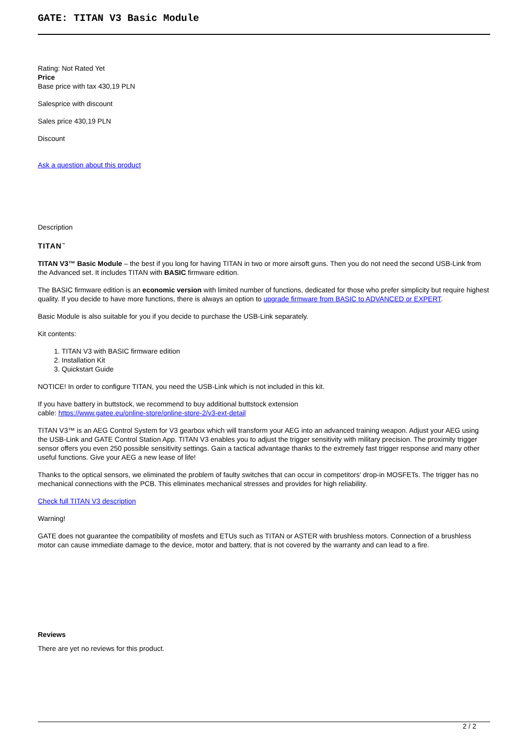GATE: TITAN V3 Basic Module
Rating: Not Rated Yet
Price
Base price with tax 430,19 PLN
Salesprice with discount
Sales price 430,19 PLN
Discount
Ask a question about this product
Description
TITAN<sup>™</sup>
TITAN V3™ Basic Module – the best if you long for having TITAN in two or more airsoft guns. Then you do not need the second USB-Link from the Advanced set. It includes TITAN with BASIC firmware edition.
The BASIC firmware edition is an economic version with limited number of functions, dedicated for those who prefer simplicity but require highest quality. If you decide to have more functions, there is always an option to upgrade firmware from BASIC to ADVANCED or EXPERT.
Basic Module is also suitable for you if you decide to purchase the USB-Link separately.
Kit contents:
1. TITAN V3 with BASIC firmware edition
2. Installation Kit
3. Quickstart Guide
NOTICE! In order to configure TITAN, you need the USB-Link which is not included in this kit.
If you have battery in buttstock, we recommend to buy additional buttstock extension
cable: https://www.gatee.eu/online-store/online-store-2/v3-ext-detail
TITAN V3™ is an AEG Control System for V3 gearbox which will transform your AEG into an advanced training weapon. Adjust your AEG using the USB-Link and GATE Control Station App. TITAN V3 enables you to adjust the trigger sensitivity with military precision. The proximity trigger sensor offers you even 250 possible sensitivity settings. Gain a tactical advantage thanks to the extremely fast trigger response and many other useful functions. Give your AEG a new lease of life!
Thanks to the optical sensors, we eliminated the problem of faulty switches that can occur in competitors' drop-in MOSFETs. The trigger has no mechanical connections with the PCB. This eliminates mechanical stresses and provides for high reliability.
Check full TITAN V3 description
Warning!
GATE does not guarantee the compatibility of mosfets and ETUs such as TITAN or ASTER with brushless motors. Connection of a brushless motor can cause immediate damage to the device, motor and battery, that is not covered by the warranty and can lead to a fire.
Reviews
There are yet no reviews for this product.
2 / 2